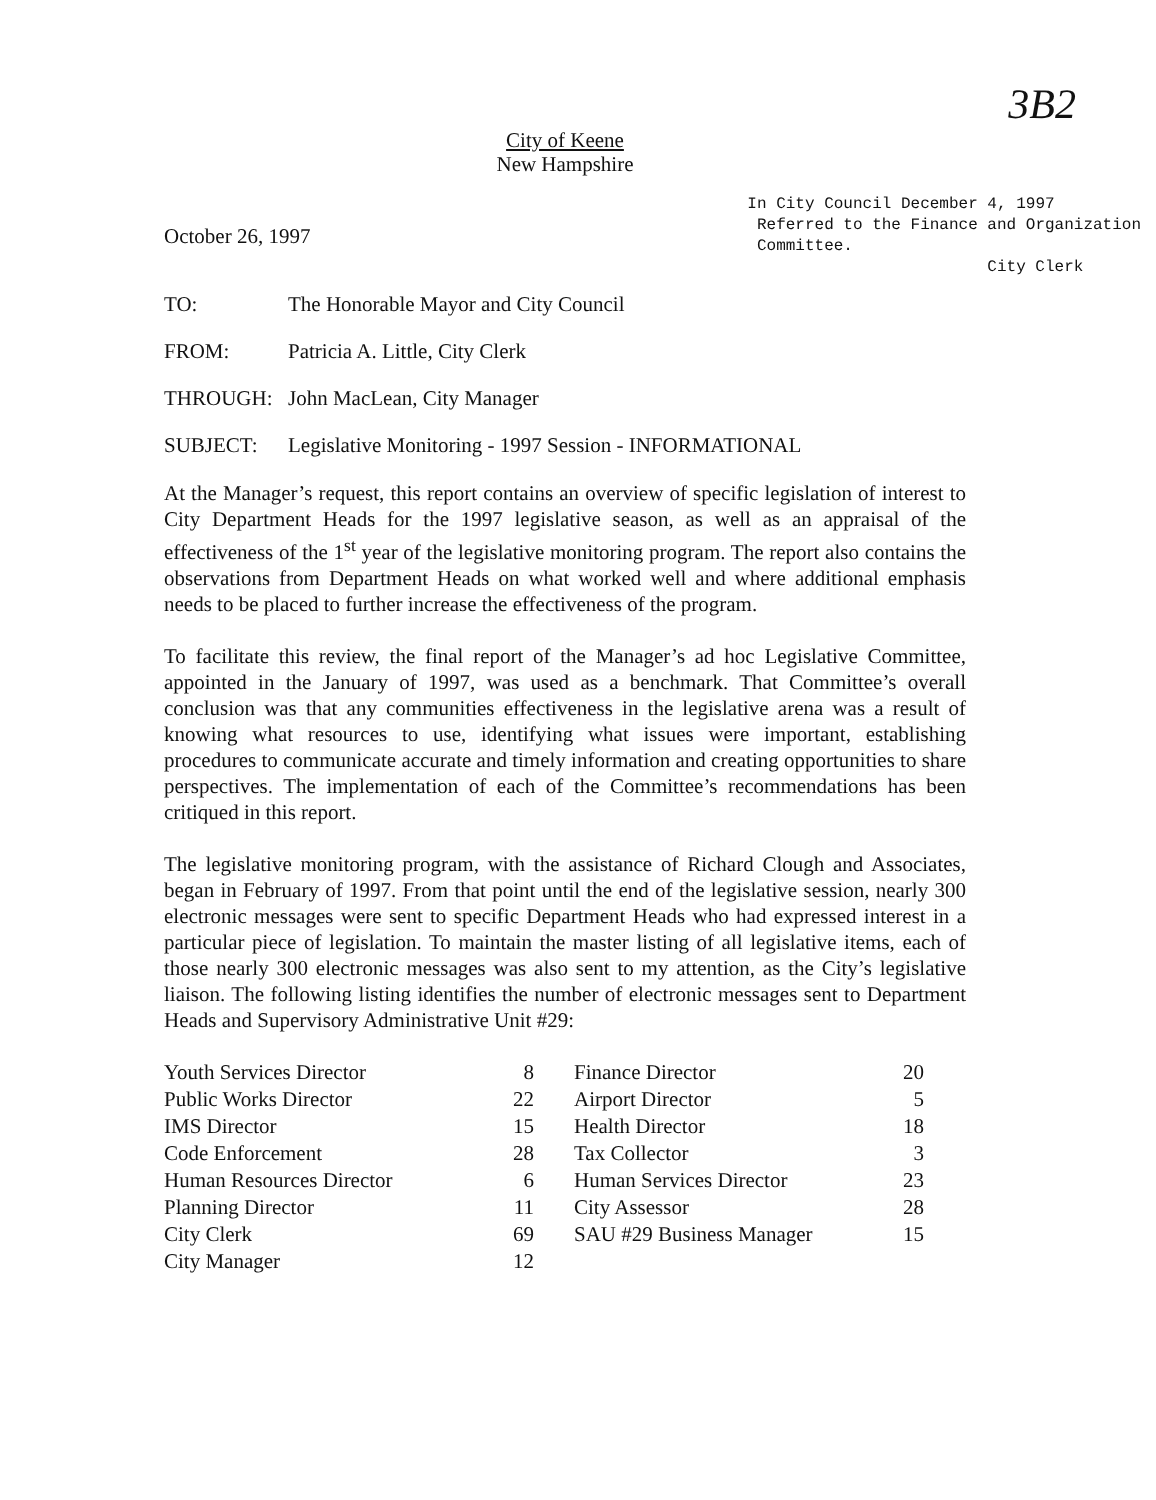3B2
City of Keene
New Hampshire
October 26, 1997
In City Council December 4, 1997
Referred to the Finance and Organization
Committee.
City Clerk
TO: The Honorable Mayor and City Council
FROM: Patricia A. Little, City Clerk
THROUGH: John MacLean, City Manager
SUBJECT: Legislative Monitoring - 1997 Session - INFORMATIONAL
At the Manager’s request, this report contains an overview of specific legislation of interest to City Department Heads for the 1997 legislative season, as well as an appraisal of the effectiveness of the 1<sup>st</sup> year of the legislative monitoring program. The report also contains the observations from Department Heads on what worked well and where additional emphasis needs to be placed to further increase the effectiveness of the program.
To facilitate this review, the final report of the Manager’s ad hoc Legislative Committee, appointed in the January of 1997, was used as a benchmark. That Committee’s overall conclusion was that any communities effectiveness in the legislative arena was a result of knowing what resources to use, identifying what issues were important, establishing procedures to communicate accurate and timely information and creating opportunities to share perspectives. The implementation of each of the Committee’s recommendations has been critiqued in this report.
The legislative monitoring program, with the assistance of Richard Clough and Associates, began in February of 1997. From that point until the end of the legislative session, nearly 300 electronic messages were sent to specific Department Heads who had expressed interest in a particular piece of legislation. To maintain the master listing of all legislative items, each of those nearly 300 electronic messages was also sent to my attention, as the City’s legislative liaison. The following listing identifies the number of electronic messages sent to Department Heads and Supervisory Administrative Unit #29:
| Youth Services Director | 8 | | Finance Director | 20 |
| Public Works Director | 22 | | Airport Director | 5 |
| IMS Director | 15 | | Health Director | 18 |
| Code Enforcement | 28 | | Tax Collector | 3 |
| Human Resources Director | 6 | | Human Services Director | 23 |
| Planning Director | 11 | | City Assessor | 28 |
| City Clerk | 69 | | SAU #29 Business Manager | 15 |
| City Manager | 12 | | | |